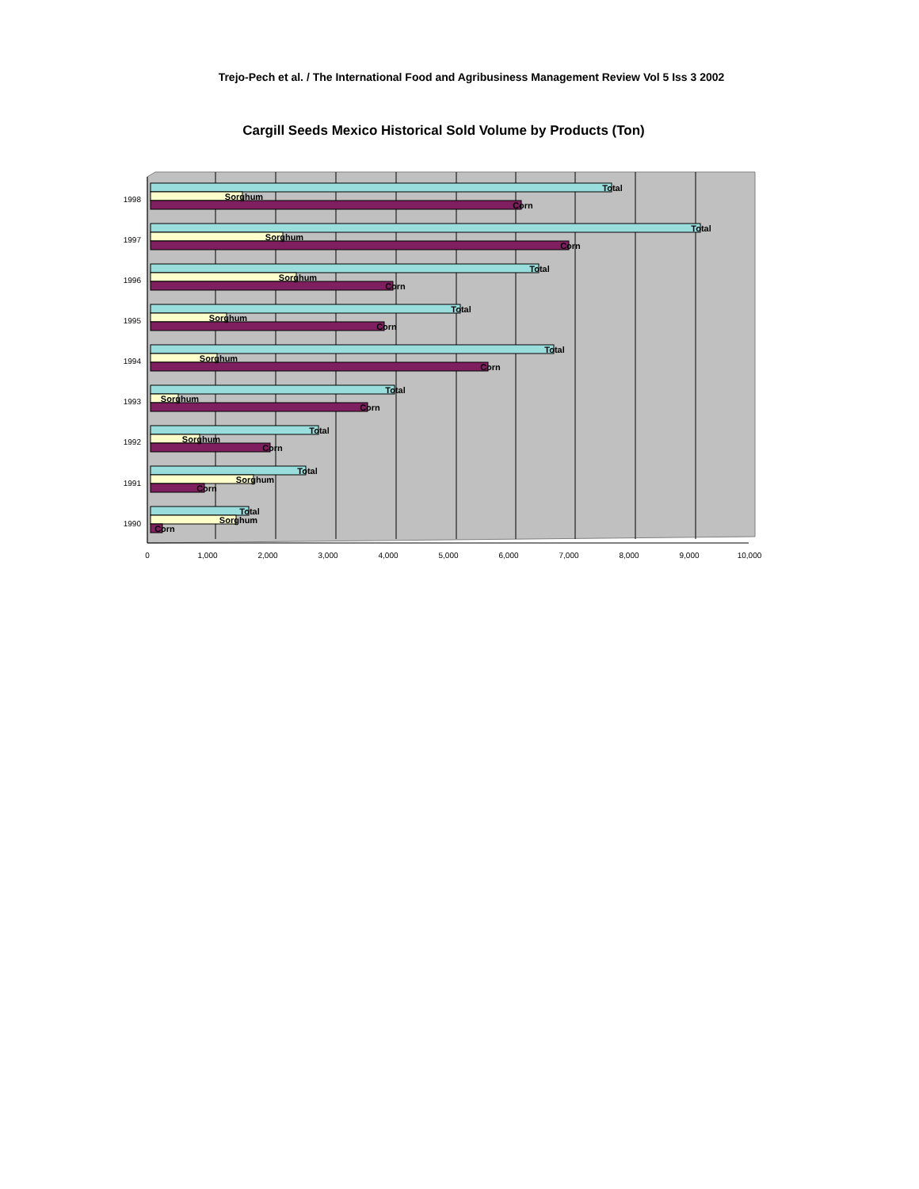Trejo-Pech et al. / The International Food and Agribusiness Management Review Vol 5 Iss 3 2002
Cargill Seeds Mexico Historical Sold Volume by Products (Ton)
1998
1997
1996
1995
1994
1993
1992
1991
1990
0
1,000
2,000
3,000
4,000
5,000
6,000
7,000
8,000
9,000
10,000
Total
Sorghum
Corn
Total
Sorghum
Corn
Total
Sorghum
Corn
Total
Sorghum
Corn
Total
Sorghum
Corn
Total
Sorghum
Corn
Total
Sorghum
Corn
Total
Sorghum
Corn
Total
Sorghum
Corn